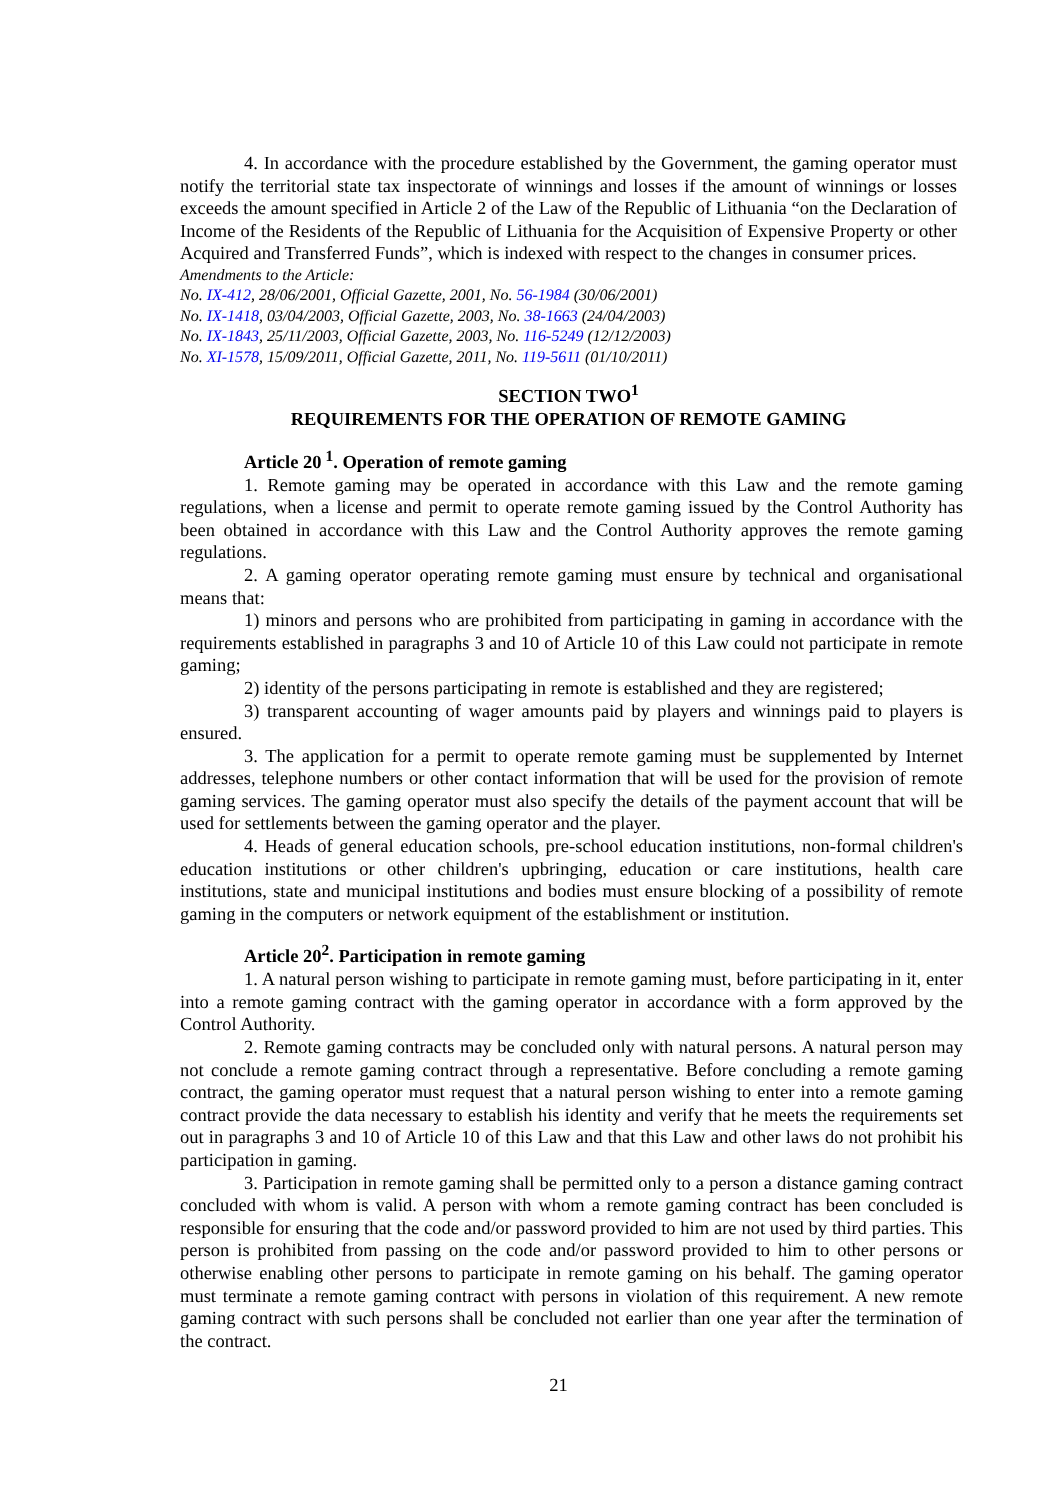4. In accordance with the procedure established by the Government, the gaming operator must notify the territorial state tax inspectorate of winnings and losses if the amount of winnings or losses exceeds the amount specified in Article 2 of the Law of the Republic of Lithuania “on the Declaration of Income of the Residents of the Republic of Lithuania for the Acquisition of Expensive Property or other Acquired and Transferred Funds”, which is indexed with respect to the changes in consumer prices.
Amendments to the Article:
No. IX-412, 28/06/2001, Official Gazette, 2001, No. 56-1984 (30/06/2001)
No. IX-1418, 03/04/2003, Official Gazette, 2003, No. 38-1663 (24/04/2003)
No. IX-1843, 25/11/2003, Official Gazette, 2003, No. 116-5249 (12/12/2003)
No. XI-1578, 15/09/2011, Official Gazette, 2011, No. 119-5611 (01/10/2011)
SECTION TWO<sup>1</sup>
REQUIREMENTS FOR THE OPERATION OF REMOTE GAMING
Article 20<sup>1</sup>. Operation of remote gaming
1. Remote gaming may be operated in accordance with this Law and the remote gaming regulations, when a license and permit to operate remote gaming issued by the Control Authority has been obtained in accordance with this Law and the Control Authority approves the remote gaming regulations.
2. A gaming operator operating remote gaming must ensure by technical and organisational means that:
1) minors and persons who are prohibited from participating in gaming in accordance with the requirements established in paragraphs 3 and 10 of Article 10 of this Law could not participate in remote gaming;
2) identity of the persons participating in remote is established and they are registered;
3) transparent accounting of wager amounts paid by players and winnings paid to players is ensured.
3. The application for a permit to operate remote gaming must be supplemented by Internet addresses, telephone numbers or other contact information that will be used for the provision of remote gaming services. The gaming operator must also specify the details of the payment account that will be used for settlements between the gaming operator and the player.
4. Heads of general education schools, pre-school education institutions, non-formal children's education institutions or other children's upbringing, education or care institutions, health care institutions, state and municipal institutions and bodies must ensure blocking of a possibility of remote gaming in the computers or network equipment of the establishment or institution.
Article 20<sup>2</sup>. Participation in remote gaming
1. A natural person wishing to participate in remote gaming must, before participating in it, enter into a remote gaming contract with the gaming operator in accordance with a form approved by the Control Authority.
2. Remote gaming contracts may be concluded only with natural persons. A natural person may not conclude a remote gaming contract through a representative. Before concluding a remote gaming contract, the gaming operator must request that a natural person wishing to enter into a remote gaming contract provide the data necessary to establish his identity and verify that he meets the requirements set out in paragraphs 3 and 10 of Article 10 of this Law and that this Law and other laws do not prohibit his participation in gaming.
3. Participation in remote gaming shall be permitted only to a person a distance gaming contract concluded with whom is valid. A person with whom a remote gaming contract has been concluded is responsible for ensuring that the code and/or password provided to him are not used by third parties. This person is prohibited from passing on the code and/or password provided to him to other persons or otherwise enabling other persons to participate in remote gaming on his behalf. The gaming operator must terminate a remote gaming contract with persons in violation of this requirement. A new remote gaming contract with such persons shall be concluded not earlier than one year after the termination of the contract.
21